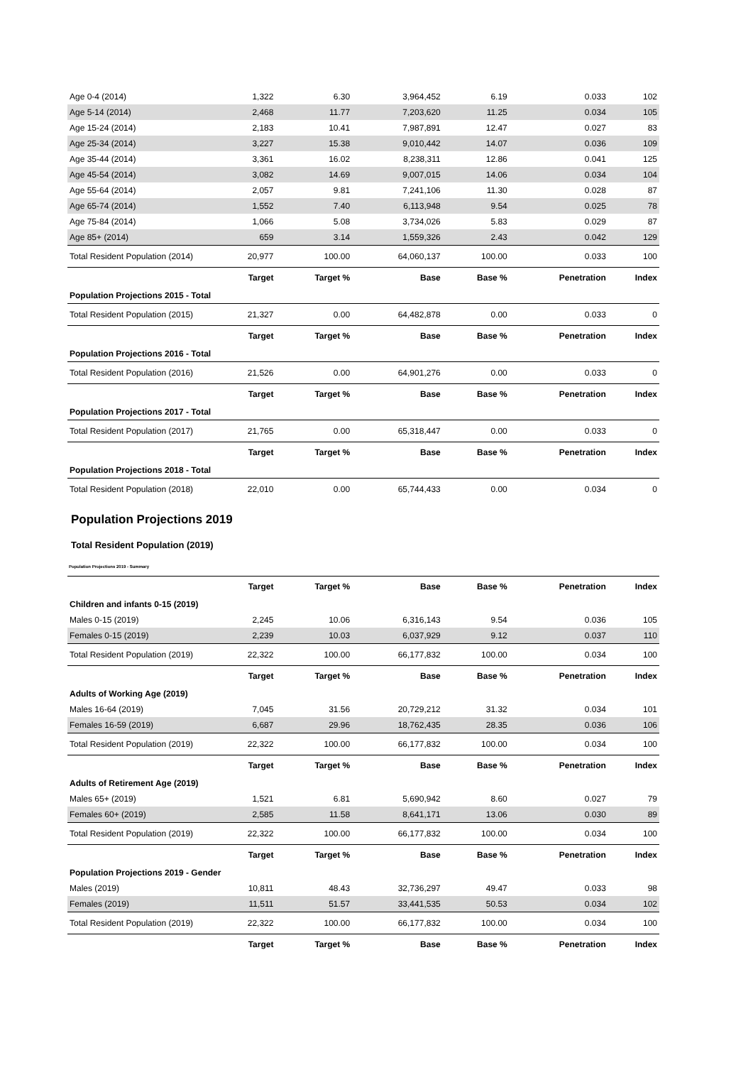| Age 0-4 (2014) | 1,322 | 6.30 | 3,964,452 | 6.19 | 0.033 | 102 |
| Age 5-14 (2014) | 2,468 | 11.77 | 7,203,620 | 11.25 | 0.034 | 105 |
| Age 15-24 (2014) | 2,183 | 10.41 | 7,987,891 | 12.47 | 0.027 | 83 |
| Age 25-34 (2014) | 3,227 | 15.38 | 9,010,442 | 14.07 | 0.036 | 109 |
| Age 35-44 (2014) | 3,361 | 16.02 | 8,238,311 | 12.86 | 0.041 | 125 |
| Age 45-54 (2014) | 3,082 | 14.69 | 9,007,015 | 14.06 | 0.034 | 104 |
| Age 55-64 (2014) | 2,057 | 9.81 | 7,241,106 | 11.30 | 0.028 | 87 |
| Age 65-74 (2014) | 1,552 | 7.40 | 6,113,948 | 9.54 | 0.025 | 78 |
| Age 75-84 (2014) | 1,066 | 5.08 | 3,734,026 | 5.83 | 0.029 | 87 |
| Age 85+ (2014) | 659 | 3.14 | 1,559,326 | 2.43 | 0.042 | 129 |
| Total Resident Population (2014) | 20,977 | 100.00 | 64,060,137 | 100.00 | 0.033 | 100 |
| | Target | Target % | Base | Base % | Penetration | Index |
| Population Projections 2015 - Total | | | | | | |
| Total Resident Population (2015) | 21,327 | 0.00 | 64,482,878 | 0.00 | 0.033 | 0 |
| | Target | Target % | Base | Base % | Penetration | Index |
| Population Projections 2016 - Total | | | | | | |
| Total Resident Population (2016) | 21,526 | 0.00 | 64,901,276 | 0.00 | 0.033 | 0 |
| | Target | Target % | Base | Base % | Penetration | Index |
| Population Projections 2017 - Total | | | | | | |
| Total Resident Population (2017) | 21,765 | 0.00 | 65,318,447 | 0.00 | 0.033 | 0 |
| | Target | Target % | Base | Base % | Penetration | Index |
| Population Projections 2018 - Total | | | | | | |
| Total Resident Population (2018) | 22,010 | 0.00 | 65,744,433 | 0.00 | 0.034 | 0 |
Population Projections 2019
Total Resident Population (2019)
Population Projections 2019 - Summary
| | Target | Target % | Base | Base % | Penetration | Index |
| Children and infants 0-15 (2019) | | | | | | |
| Males 0-15 (2019) | 2,245 | 10.06 | 6,316,143 | 9.54 | 0.036 | 105 |
| Females 0-15 (2019) | 2,239 | 10.03 | 6,037,929 | 9.12 | 0.037 | 110 |
| Total Resident Population (2019) | 22,322 | 100.00 | 66,177,832 | 100.00 | 0.034 | 100 |
| | Target | Target % | Base | Base % | Penetration | Index |
| Adults of Working Age (2019) | | | | | | |
| Males 16-64 (2019) | 7,045 | 31.56 | 20,729,212 | 31.32 | 0.034 | 101 |
| Females 16-59 (2019) | 6,687 | 29.96 | 18,762,435 | 28.35 | 0.036 | 106 |
| Total Resident Population (2019) | 22,322 | 100.00 | 66,177,832 | 100.00 | 0.034 | 100 |
| | Target | Target % | Base | Base % | Penetration | Index |
| Adults of Retirement Age (2019) | | | | | | |
| Males 65+ (2019) | 1,521 | 6.81 | 5,690,942 | 8.60 | 0.027 | 79 |
| Females 60+ (2019) | 2,585 | 11.58 | 8,641,171 | 13.06 | 0.030 | 89 |
| Total Resident Population (2019) | 22,322 | 100.00 | 66,177,832 | 100.00 | 0.034 | 100 |
| | Target | Target % | Base | Base % | Penetration | Index |
| Population Projections 2019 - Gender | | | | | | |
| Males (2019) | 10,811 | 48.43 | 32,736,297 | 49.47 | 0.033 | 98 |
| Females (2019) | 11,511 | 51.57 | 33,441,535 | 50.53 | 0.034 | 102 |
| Total Resident Population (2019) | 22,322 | 100.00 | 66,177,832 | 100.00 | 0.034 | 100 |
| | Target | Target % | Base | Base % | Penetration | Index |